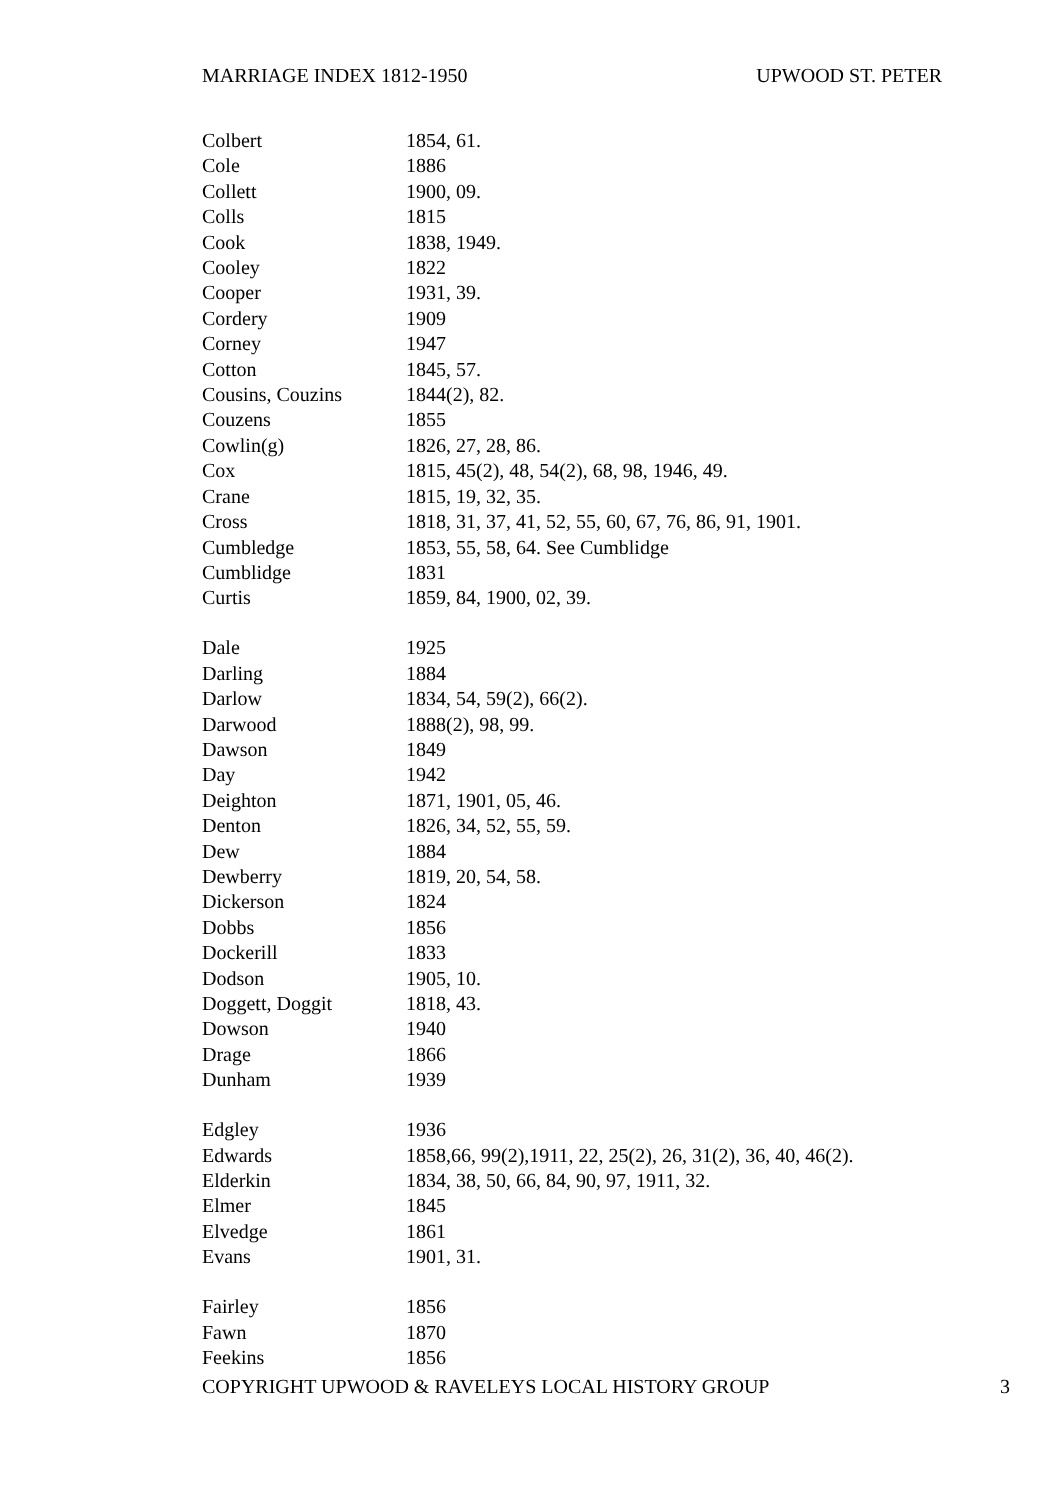MARRIAGE INDEX 1812-1950 UPWOOD ST. PETER
| Colbert | 1854, 61. |
| Cole | 1886 |
| Collett | 1900, 09. |
| Colls | 1815 |
| Cook | 1838, 1949. |
| Cooley | 1822 |
| Cooper | 1931, 39. |
| Cordery | 1909 |
| Corney | 1947 |
| Cotton | 1845, 57. |
| Cousins, Couzins | 1844(2), 82. |
| Couzens | 1855 |
| Cowlin(g) | 1826, 27, 28, 86. |
| Cox | 1815, 45(2), 48, 54(2), 68, 98, 1946, 49. |
| Crane | 1815, 19, 32, 35. |
| Cross | 1818, 31, 37, 41, 52, 55, 60, 67, 76, 86, 91, 1901. |
| Cumbledge | 1853, 55, 58, 64. See Cumblidge |
| Cumblidge | 1831 |
| Curtis | 1859, 84, 1900, 02, 39. |
| Dale | 1925 |
| Darling | 1884 |
| Darlow | 1834, 54, 59(2), 66(2). |
| Darwood | 1888(2), 98, 99. |
| Dawson | 1849 |
| Day | 1942 |
| Deighton | 1871, 1901, 05, 46. |
| Denton | 1826, 34, 52, 55, 59. |
| Dew | 1884 |
| Dewberry | 1819, 20, 54, 58. |
| Dickerson | 1824 |
| Dobbs | 1856 |
| Dockerill | 1833 |
| Dodson | 1905, 10. |
| Doggett, Doggit | 1818, 43. |
| Dowson | 1940 |
| Drage | 1866 |
| Dunham | 1939 |
| Edgley | 1936 |
| Edwards | 1858,66, 99(2),1911, 22, 25(2), 26, 31(2), 36, 40, 46(2). |
| Elderkin | 1834, 38, 50, 66, 84, 90, 97, 1911, 32. |
| Elmer | 1845 |
| Elvedge | 1861 |
| Evans | 1901, 31. |
| Fairley | 1856 |
| Fawn | 1870 |
| Feekins | 1856 |
COPYRIGHT UPWOOD & RAVELEYS LOCAL HISTORY GROUP 3